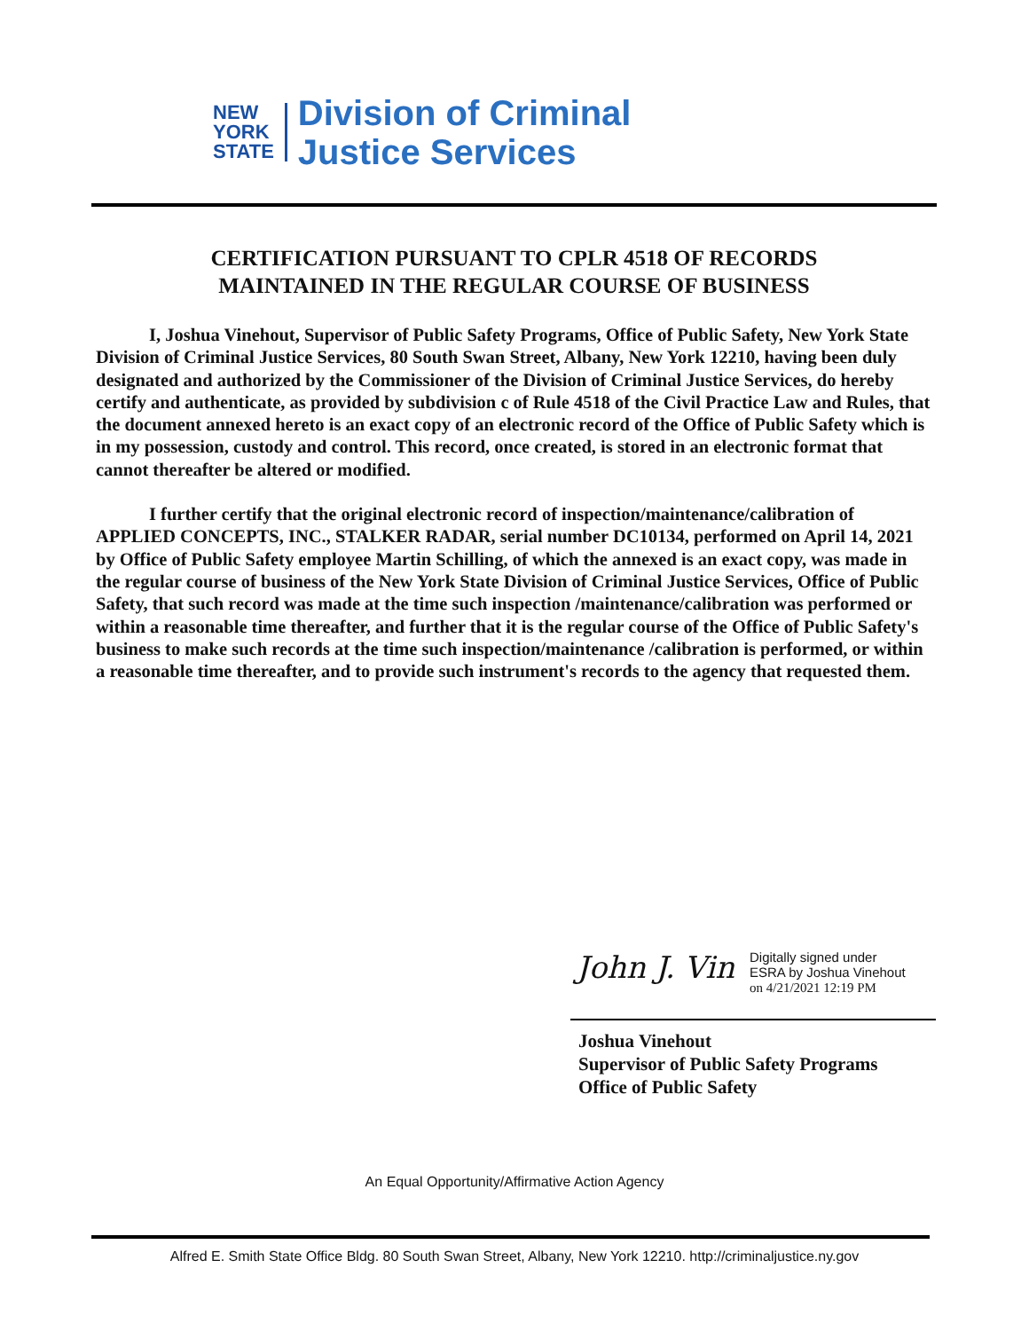NEW
YORK
STATE
Division of Criminal
Justice Services
CERTIFICATION PURSUANT TO CPLR 4518 OF RECORDS
MAINTAINED IN THE REGULAR COURSE OF BUSINESS
I, Joshua Vinehout, Supervisor of Public Safety Programs, Office of Public Safety, New York State Division of Criminal Justice Services, 80 South Swan Street, Albany, New York 12210, having been duly designated and authorized by the Commissioner of the Division of Criminal Justice Services, do hereby certify and authenticate, as provided by subdivision c of Rule 4518 of the Civil Practice Law and Rules, that the document annexed hereto is an exact copy of an electronic record of the Office of Public Safety which is in my possession, custody and control. This record, once created, is stored in an electronic format that cannot thereafter be altered or modified.
I further certify that the original electronic record of inspection/maintenance/calibration of APPLIED CONCEPTS, INC., STALKER RADAR, serial number DC10134, performed on April 14, 2021 by Office of Public Safety employee Martin Schilling, of which the annexed is an exact copy, was made in the regular course of business of the New York State Division of Criminal Justice Services, Office of Public Safety, that such record was made at the time such inspection /maintenance/calibration was performed or within a reasonable time thereafter, and further that it is the regular course of the Office of Public Safety's business to make such records at the time such inspection/maintenance /calibration is performed, or within a reasonable time thereafter, and to provide such instrument's records to the agency that requested them.
John J. Vin
Digitally signed under
ESRA by Joshua Vinehout
on 4/21/2021 12:19 PM
Joshua Vinehout
Supervisor of Public Safety Programs
Office of Public Safety
An Equal Opportunity/Affirmative Action Agency
Alfred E. Smith State Office Bldg. 80 South Swan Street, Albany, New York 12210. http://criminaljustice.ny.gov